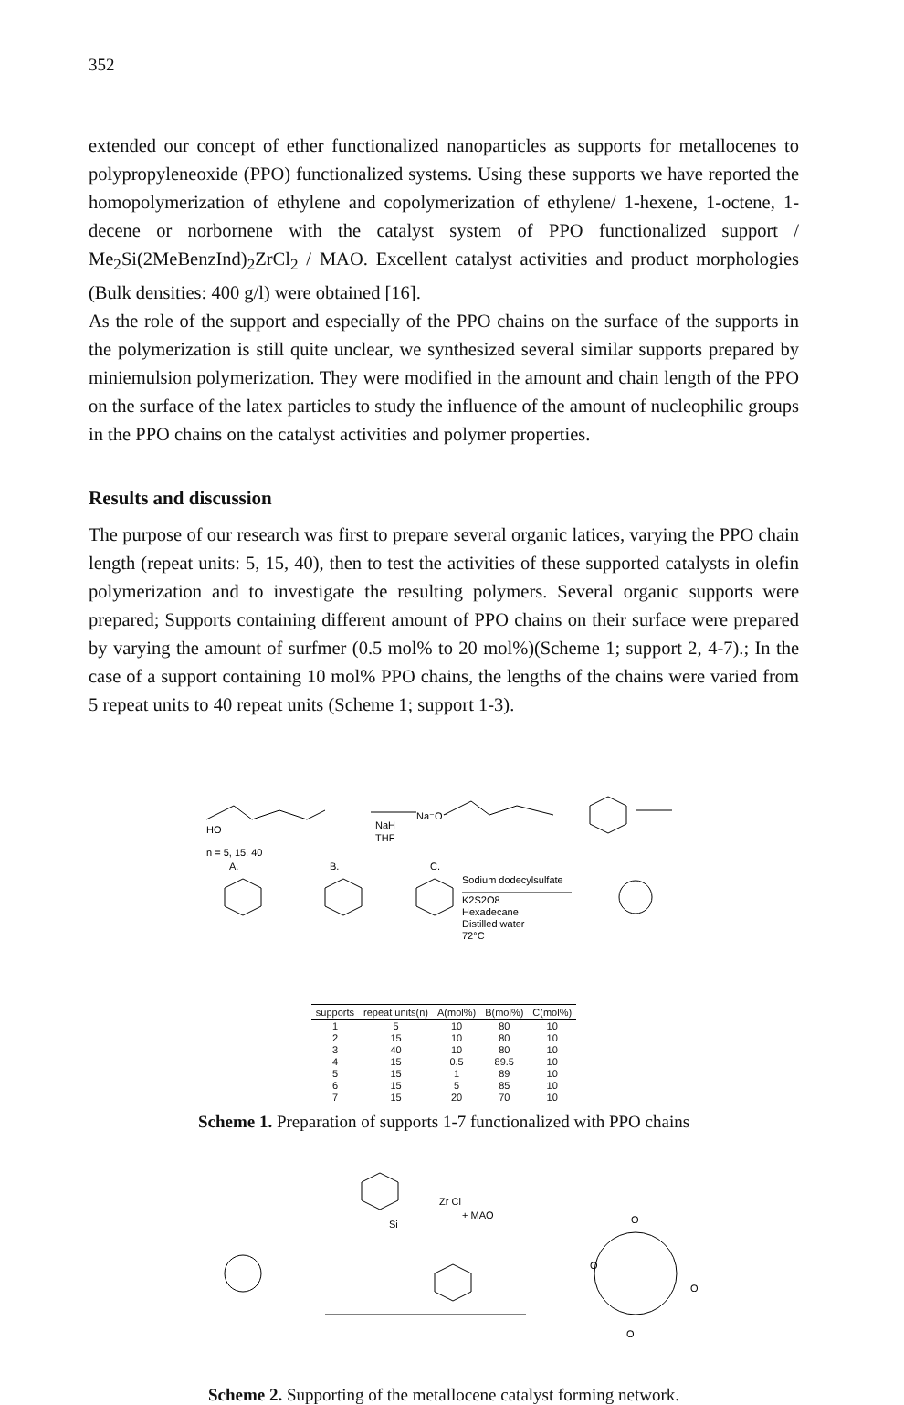352
extended our concept of ether functionalized nanoparticles as supports for metallocenes to polypropyleneoxide (PPO) functionalized systems. Using these supports we have reported the homopolymerization of ethylene and copolymerization of ethylene/ 1-hexene, 1-octene, 1-decene or norbornene with the catalyst system of PPO functionalized support / Me<sub>2</sub>Si(2MeBenzInd)<sub>2</sub>ZrCl<sub>2</sub> / MAO. Excellent catalyst activities and product morphologies (Bulk densities: 400 g/l) were obtained [16].
As the role of the support and especially of the PPO chains on the surface of the supports in the polymerization is still quite unclear, we synthesized several similar supports prepared by miniemulsion polymerization. They were modified in the amount and chain length of the PPO on the surface of the latex particles to study the influence of the amount of nucleophilic groups in the PPO chains on the catalyst activities and polymer properties.
Results and discussion
The purpose of our research was first to prepare several organic latices, varying the PPO chain length (repeat units: 5, 15, 40), then to test the activities of these supported catalysts in olefin polymerization and to investigate the resulting polymers. Several organic supports were prepared; Supports containing different amount of PPO chains on their surface were prepared by varying the amount of surfmer (0.5 mol% to 20 mol%)(Scheme 1; support 2, 4-7).; In the case of a support containing 10 mol% PPO chains, the lengths of the chains were varied from 5 repeat units to 40 repeat units (Scheme 1; support 1-3).
HO
n = 5, 15, 40
NaH
THF
Na⁻O⁻
A.
B.
C.
Sodium dodecylsulfate
K2S2O8
Hexadecane
Distilled water
72°C
| supports | repeat units(n) | A(mol%) | B(mol%) | C(mol%) |
| --- | --- | --- | --- | --- |
| 1 | 5 | 10 | 80 | 10 |
| 2 | 15 | 10 | 80 | 10 |
| 3 | 40 | 10 | 80 | 10 |
| 4 | 15 | 0.5 | 89.5 | 10 |
| 5 | 15 | 1 | 89 | 10 |
| 6 | 15 | 5 | 85 | 10 |
| 7 | 15 | 20 | 70 | 10 |
Scheme 1. Preparation of supports 1-7 functionalized with PPO chains
+ MAO
Zr Cl
Si
O
O
O
O
Scheme 2. Supporting of the metallocene catalyst forming network.